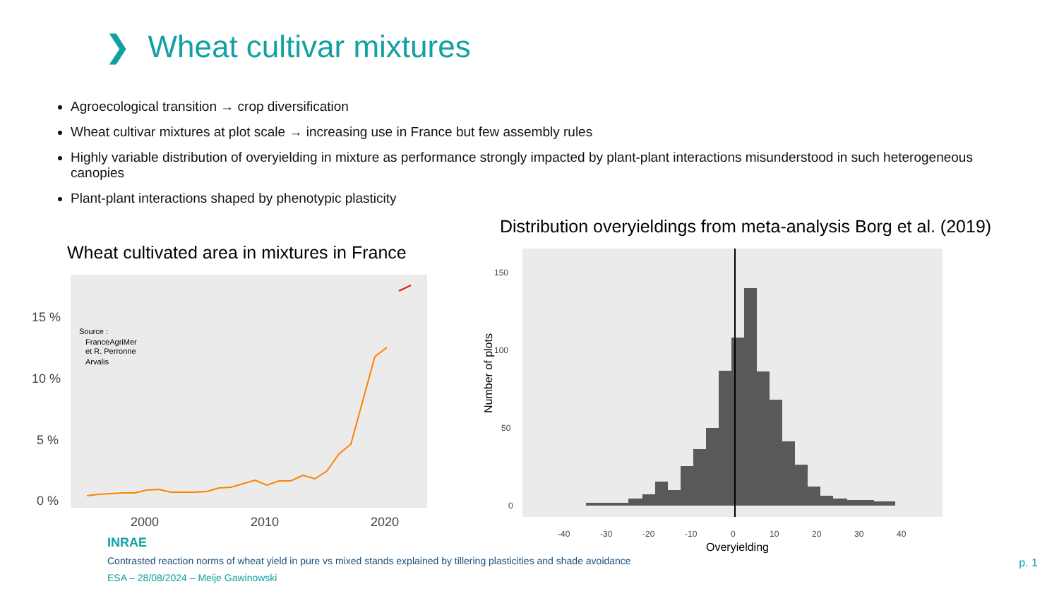❯ Wheat cultivar mixtures
Agroecological transition → crop diversification
Wheat cultivar mixtures at plot scale → increasing use in France but few assembly rules
Highly variable distribution of overyielding in mixture as performance strongly impacted by plant-plant interactions misunderstood in such heterogeneous canopies
Plant-plant interactions shaped by phenotypic plasticity
Distribution overyieldings from meta-analysis Borg et al. (2019)
Wheat cultivated area in mixtures in France
15 %
10 %
5 %
0 %
2000
2010
2020
Source :
FranceAgriMer
et R. Perronne
Arvalis
150
100
50
0
-40
-30
-20
-10
0
10
20
30
40
Overyielding
Number of plots
INRAE
Contrasted reaction norms of wheat yield in pure vs mixed stands explained by tillering plasticities and shade avoidance
ESA – 28/08/2024 – Meije Gawinowski
p. 1